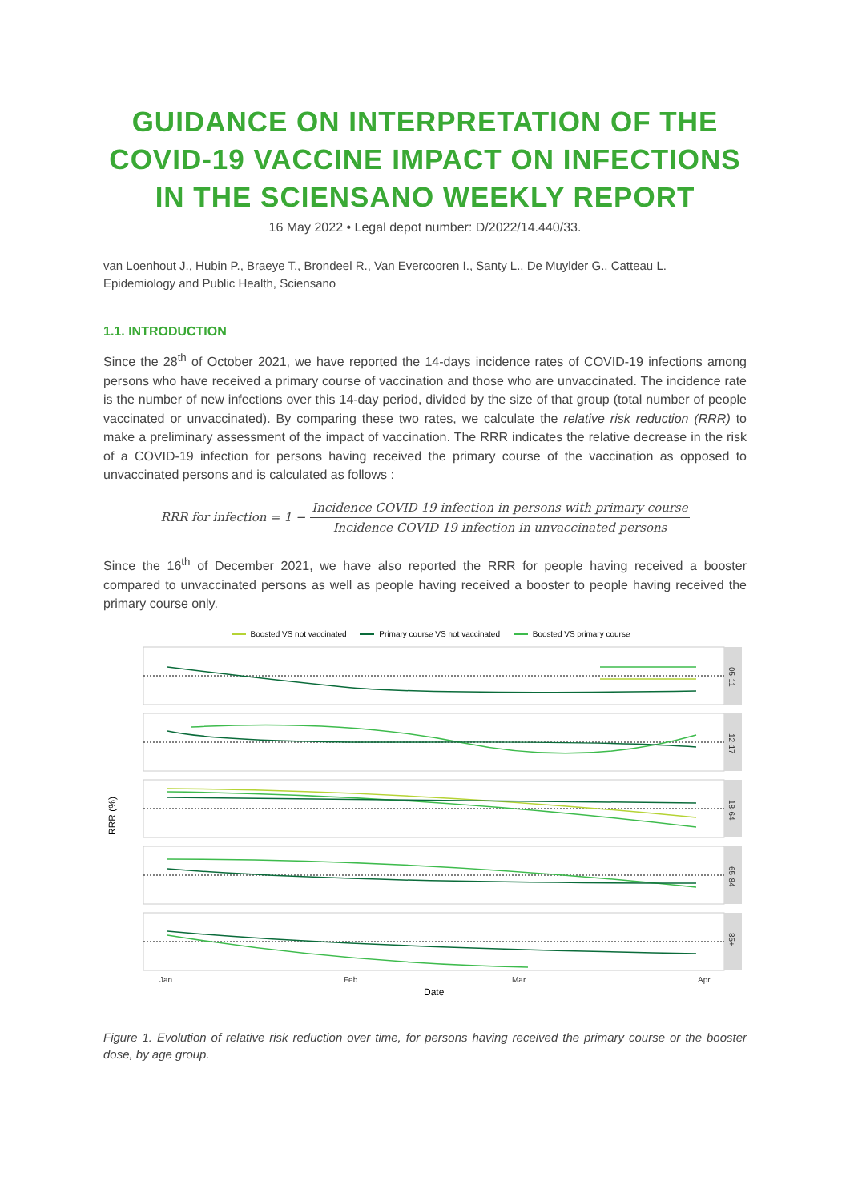GUIDANCE ON INTERPRETATION OF THE COVID-19 VACCINE IMPACT ON INFECTIONS IN THE SCIENSANO WEEKLY REPORT
16 May 2022 • Legal depot number: D/2022/14.440/33.
van Loenhout J., Hubin P., Braeye T., Brondeel R., Van Evercooren I., Santy L., De Muylder G., Catteau L.
Epidemiology and Public Health, Sciensano
1.1. INTRODUCTION
Since the 28<sup>th</sup> of October 2021, we have reported the 14-days incidence rates of COVID-19 infections among persons who have received a primary course of vaccination and those who are unvaccinated. The incidence rate is the number of new infections over this 14-day period, divided by the size of that group (total number of people vaccinated or unvaccinated). By comparing these two rates, we calculate the relative risk reduction (RRR) to make a preliminary assessment of the impact of vaccination. The RRR indicates the relative decrease in the risk of a COVID-19 infection for persons having received the primary course of the vaccination as opposed to unvaccinated persons and is calculated as follows :
RRR for infection = 1 − Incidence COVID 19 infection in persons with primary course Incidence COVID 19 infection in unvaccinated persons
Since the 16<sup>th</sup> of December 2021, we have also reported the RRR for people having received a booster compared to unvaccinated persons as well as people having received a booster to people having received the primary course only.
Boosted VS not vaccinated Primary course VS not vaccinated Boosted VS primary course
RRR (%)
05-11
12-17
18-64
65-84
85+
Jan
Feb
Mar
Apr
Date
Figure 1. Evolution of relative risk reduction over time, for persons having received the primary course or the booster dose, by age group.